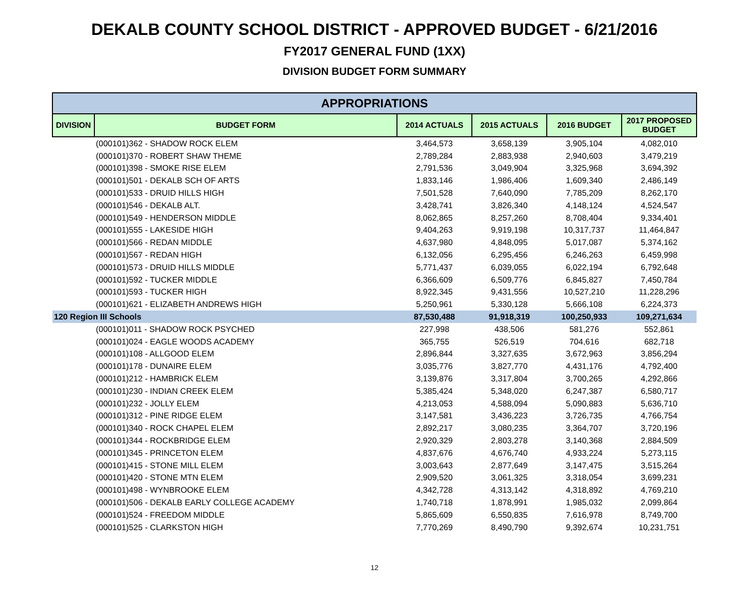DEKALB COUNTY SCHOOL DISTRICT - APPROVED BUDGET - 6/21/2016
FY2017 GENERAL FUND (1XX)
DIVISION BUDGET FORM SUMMARY
| APPROPRIATIONS | | | | | |
| --- | --- | --- | --- | --- | --- |
| DIVISION | BUDGET FORM | 2014 ACTUALS | 2015 ACTUALS | 2016 BUDGET | 2017 PROPOSED BUDGET |
| | (000101)362 - SHADOW ROCK ELEM | 3,464,573 | 3,658,139 | 3,905,104 | 4,082,010 |
| | (000101)370 - ROBERT SHAW THEME | 2,789,284 | 2,883,938 | 2,940,603 | 3,479,219 |
| | (000101)398 - SMOKE RISE ELEM | 2,791,536 | 3,049,904 | 3,325,968 | 3,694,392 |
| | (000101)501 - DEKALB SCH OF ARTS | 1,833,146 | 1,986,406 | 1,609,340 | 2,486,149 |
| | (000101)533 - DRUID HILLS HIGH | 7,501,528 | 7,640,090 | 7,785,209 | 8,262,170 |
| | (000101)546 - DEKALB ALT. | 3,428,741 | 3,826,340 | 4,148,124 | 4,524,547 |
| | (000101)549 - HENDERSON MIDDLE | 8,062,865 | 8,257,260 | 8,708,404 | 9,334,401 |
| | (000101)555 - LAKESIDE HIGH | 9,404,263 | 9,919,198 | 10,317,737 | 11,464,847 |
| | (000101)566 - REDAN MIDDLE | 4,637,980 | 4,848,095 | 5,017,087 | 5,374,162 |
| | (000101)567 - REDAN HIGH | 6,132,056 | 6,295,456 | 6,246,263 | 6,459,998 |
| | (000101)573 - DRUID HILLS MIDDLE | 5,771,437 | 6,039,055 | 6,022,194 | 6,792,648 |
| | (000101)592 - TUCKER MIDDLE | 6,366,609 | 6,509,776 | 6,845,827 | 7,450,784 |
| | (000101)593 - TUCKER HIGH | 8,922,345 | 9,431,556 | 10,527,210 | 11,228,296 |
| | (000101)621 - ELIZABETH ANDREWS HIGH | 5,250,961 | 5,330,128 | 5,666,108 | 6,224,373 |
| 120 Region III Schools | | 87,530,488 | 91,918,319 | 100,250,933 | 109,271,634 |
| | (000101)011 - SHADOW ROCK PSYCHED | 227,998 | 438,506 | 581,276 | 552,861 |
| | (000101)024 - EAGLE WOODS ACADEMY | 365,755 | 526,519 | 704,616 | 682,718 |
| | (000101)108 - ALLGOOD ELEM | 2,896,844 | 3,327,635 | 3,672,963 | 3,856,294 |
| | (000101)178 - DUNAIRE ELEM | 3,035,776 | 3,827,770 | 4,431,176 | 4,792,400 |
| | (000101)212 - HAMBRICK ELEM | 3,139,876 | 3,317,804 | 3,700,265 | 4,292,866 |
| | (000101)230 - INDIAN CREEK ELEM | 5,385,424 | 5,348,020 | 6,247,387 | 6,580,717 |
| | (000101)232 - JOLLY ELEM | 4,213,053 | 4,588,094 | 5,090,883 | 5,636,710 |
| | (000101)312 - PINE RIDGE ELEM | 3,147,581 | 3,436,223 | 3,726,735 | 4,766,754 |
| | (000101)340 - ROCK CHAPEL ELEM | 2,892,217 | 3,080,235 | 3,364,707 | 3,720,196 |
| | (000101)344 - ROCKBRIDGE ELEM | 2,920,329 | 2,803,278 | 3,140,368 | 2,884,509 |
| | (000101)345 - PRINCETON ELEM | 4,837,676 | 4,676,740 | 4,933,224 | 5,273,115 |
| | (000101)415 - STONE MILL ELEM | 3,003,643 | 2,877,649 | 3,147,475 | 3,515,264 |
| | (000101)420 - STONE MTN ELEM | 2,909,520 | 3,061,325 | 3,318,054 | 3,699,231 |
| | (000101)498 - WYNBROOKE ELEM | 4,342,728 | 4,313,142 | 4,318,892 | 4,769,210 |
| | (000101)506 - DEKALB EARLY COLLEGE ACADEMY | 1,740,718 | 1,878,991 | 1,985,032 | 2,099,864 |
| | (000101)524 - FREEDOM MIDDLE | 5,865,609 | 6,550,835 | 7,616,978 | 8,749,700 |
| | (000101)525 - CLARKSTON HIGH | 7,770,269 | 8,490,790 | 9,392,674 | 10,231,751 |
12